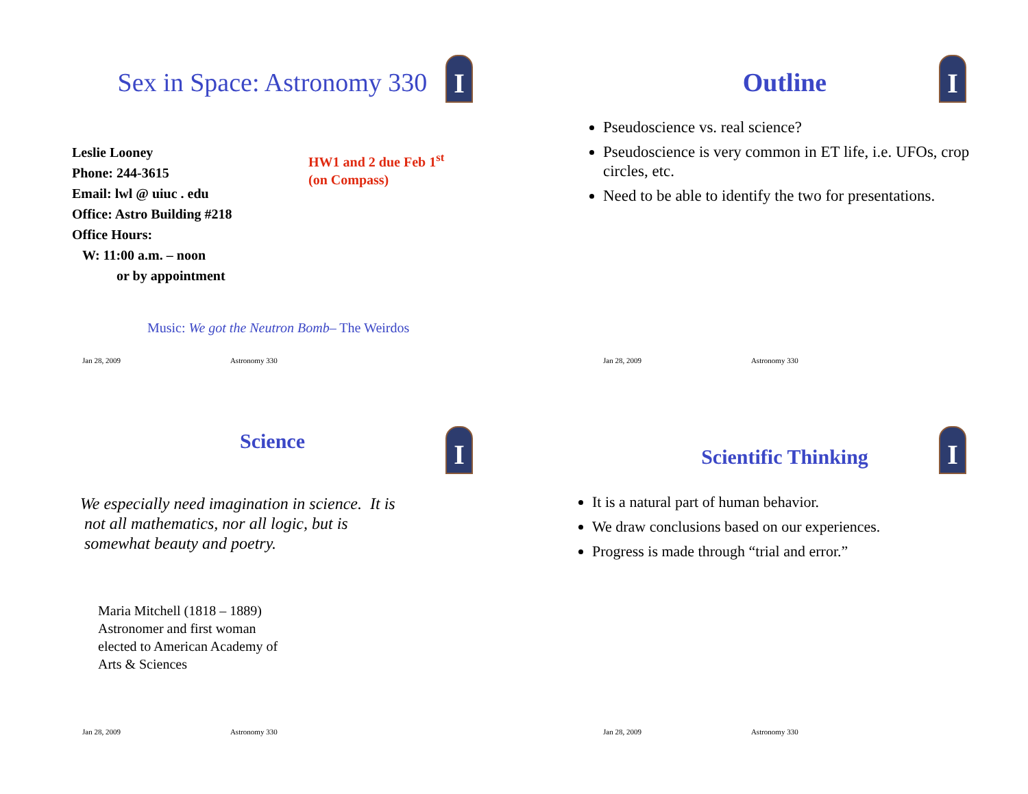I
Sex in Space: Astronomy 330
Leslie Looney
Phone: 244-3615
Email: lwl @ uiuc . edu
Office: Astro Building #218
Office Hours:
W: 11:00 a.m. – noon
or by appointment
HW1 and 2 due Feb 1<sup>st</sup>
(on Compass)
Music: We got the Neutron Bomb– The Weirdos
Jan 28, 2009 Astronomy 330
I
Outline
Pseudoscience vs. real science?
Pseudoscience is very common in ET life, i.e. UFOs, crop circles, etc.
Need to be able to identify the two for presentations.
Jan 28, 2009 Astronomy 330
I
Science
We especially need imagination in science. It is
not all mathematics, nor all logic, but is
somewhat beauty and poetry.
Maria Mitchell (1818 – 1889)
Astronomer and first woman
elected to American Academy of
Arts & Sciences
Jan 28, 2009 Astronomy 330
I
Scientific Thinking
It is a natural part of human behavior.
We draw conclusions based on our experiences.
Progress is made through “trial and error.”
Jan 28, 2009 Astronomy 330